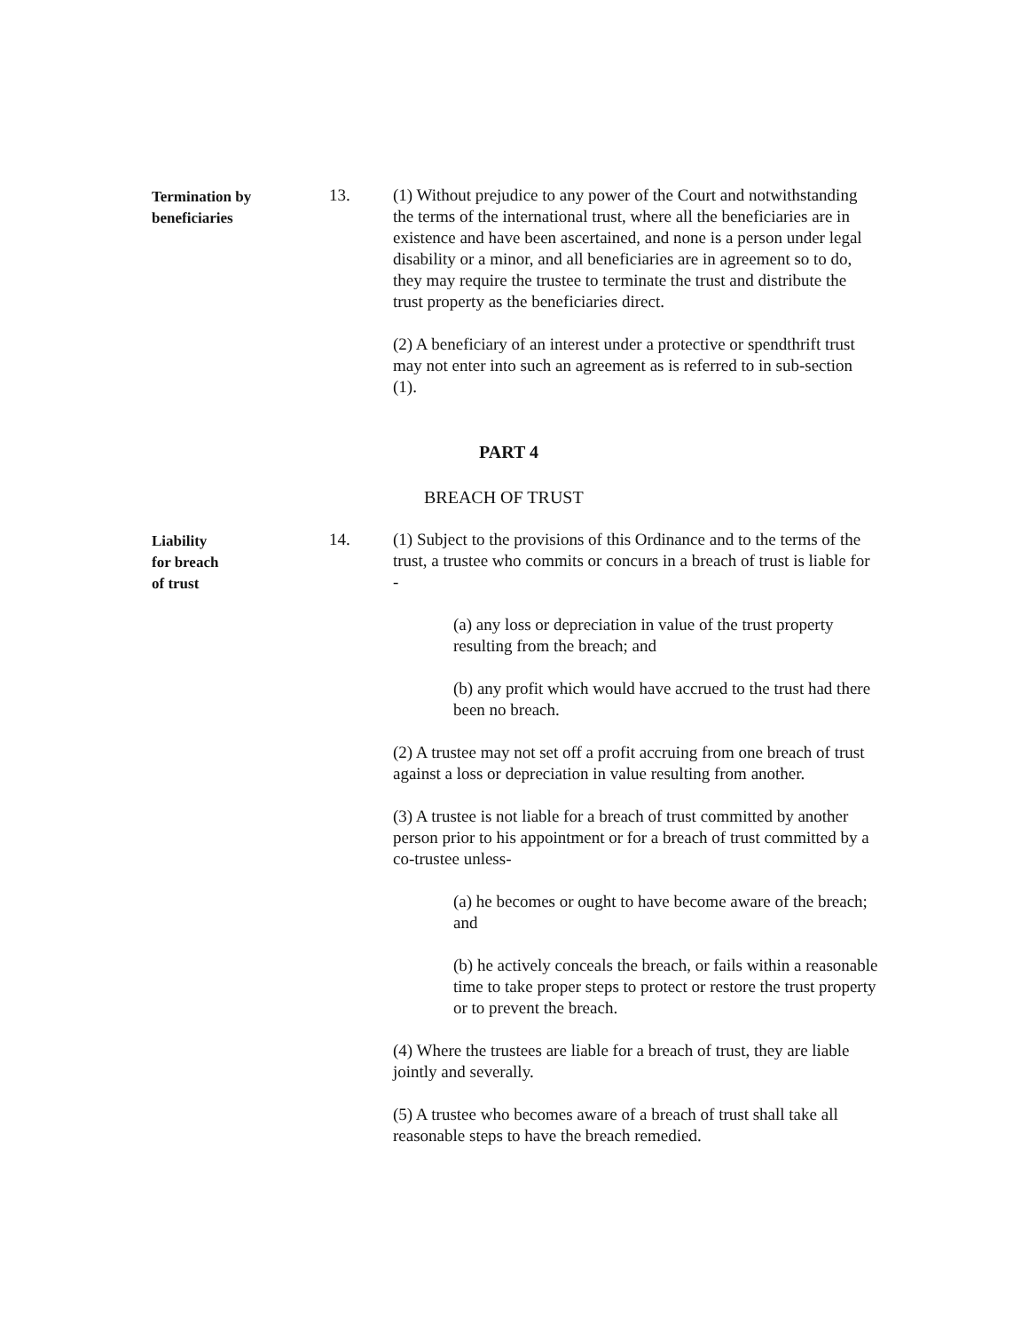Termination by
beneficiaries
13. (1) Without prejudice to any power of the Court and notwithstanding the terms of the international trust, where all the beneficiaries are in existence and have been ascertained, and none is a person under legal disability or a minor, and all beneficiaries are in agreement so to do, they may require the trustee to terminate the trust and distribute the trust property as the beneficiaries direct.
(2) A beneficiary of an interest under a protective or spendthrift trust may not enter into such an agreement as is referred to in sub-section (1).
PART 4
BREACH OF TRUST
Liability
for breach
of trust
14. (1) Subject to the provisions of this Ordinance and to the terms of the trust, a trustee who commits or concurs in a breach of trust is liable for -
(a) any loss or depreciation in value of the trust property resulting from the breach; and
(b) any profit which would have accrued to the trust had there been no breach.
(2) A trustee may not set off a profit accruing from one breach of trust against a loss or depreciation in value resulting from another.
(3) A trustee is not liable for a breach of trust committed by another person prior to his appointment or for a breach of trust committed by a co-trustee unless-
(a) he becomes or ought to have become aware of the breach; and
(b) he actively conceals the breach, or fails within a reasonable time to take proper steps to protect or restore the trust property or to prevent the breach.
(4) Where the trustees are liable for a breach of trust, they are liable jointly and severally.
(5) A trustee who becomes aware of a breach of trust shall take all reasonable steps to have the breach remedied.